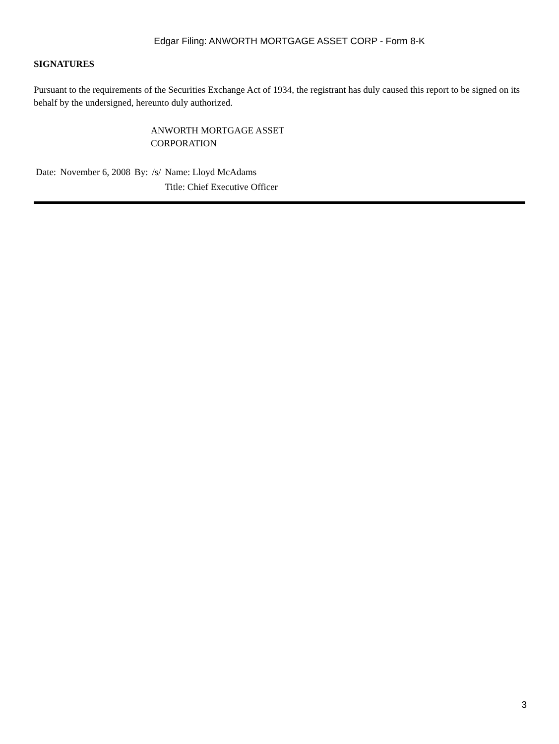Edgar Filing: ANWORTH MORTGAGE ASSET CORP - Form 8-K
SIGNATURES
Pursuant to the requirements of the Securities Exchange Act of 1934, the registrant has duly caused this report to be signed on its behalf by the undersigned, hereunto duly authorized.
ANWORTH MORTGAGE ASSET
CORPORATION
| Date: | November 6, 2008 | By: | /s/ | Name: Lloyd McAdams |
| | | | | Title: Chief Executive Officer |
3